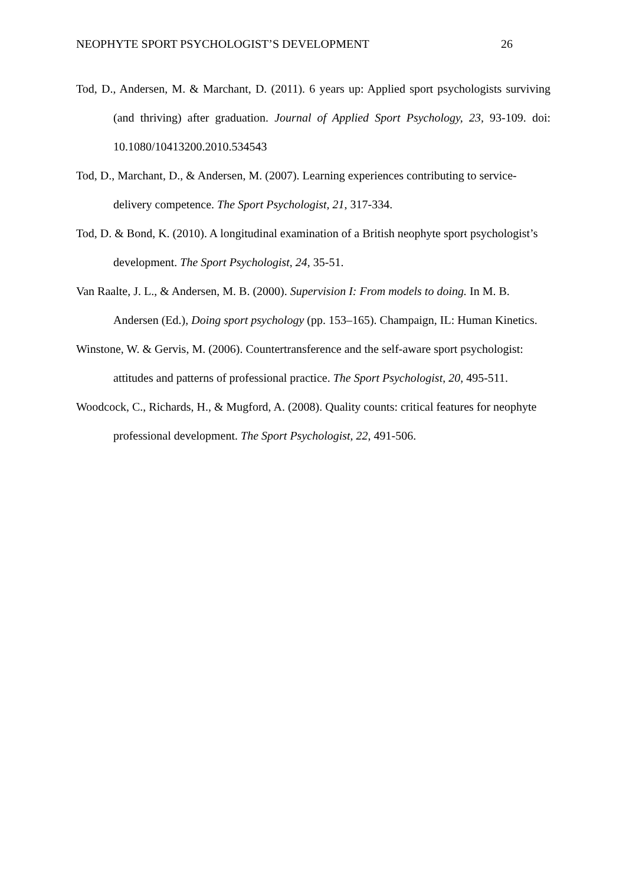NEOPHYTE SPORT PSYCHOLOGIST’S DEVELOPMENT 26
Tod, D., Andersen, M. & Marchant, D. (2011). 6 years up: Applied sport psychologists surviving (and thriving) after graduation. Journal of Applied Sport Psychology, 23, 93-109. doi: 10.1080/10413200.2010.534543
Tod, D., Marchant, D., & Andersen, M. (2007). Learning experiences contributing to service-delivery competence. The Sport Psychologist, 21, 317-334.
Tod, D. & Bond, K. (2010). A longitudinal examination of a British neophyte sport psychologist’s development. The Sport Psychologist, 24, 35-51.
Van Raalte, J. L., & Andersen, M. B. (2000). Supervision I: From models to doing. In M. B. Andersen (Ed.), Doing sport psychology (pp. 153–165). Champaign, IL: Human Kinetics.
Winstone, W. & Gervis, M. (2006). Countertransference and the self-aware sport psychologist: attitudes and patterns of professional practice. The Sport Psychologist, 20, 495-511.
Woodcock, C., Richards, H., & Mugford, A. (2008). Quality counts: critical features for neophyte professional development. The Sport Psychologist, 22, 491-506.